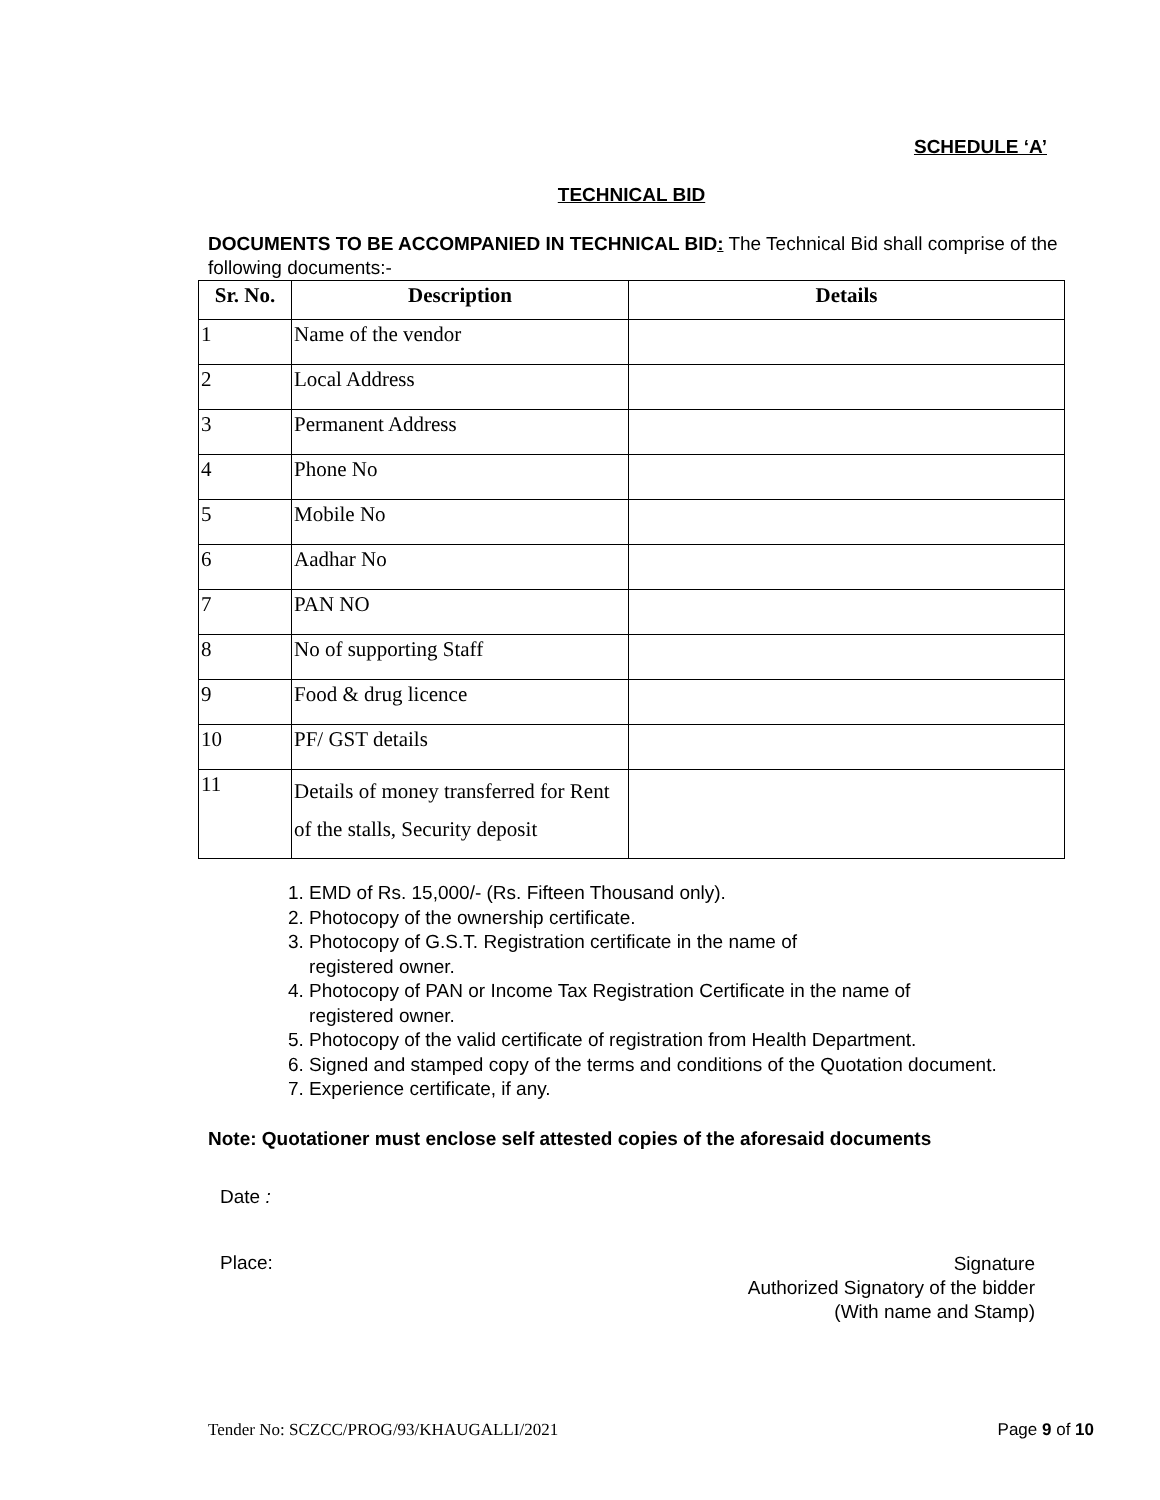SCHEDULE ‘A’
TECHNICAL BID
DOCUMENTS TO BE ACCOMPANIED IN TECHNICAL BID: The Technical Bid shall comprise of the following documents:-
| Sr. No. | Description | Details |
| --- | --- | --- |
| 1 | Name of the vendor | |
| 2 | Local Address | |
| 3 | Permanent Address | |
| 4 | Phone No | |
| 5 | Mobile No | |
| 6 | Aadhar No | |
| 7 | PAN NO | |
| 8 | No of supporting Staff | |
| 9 | Food & drug licence | |
| 10 | PF/ GST details | |
| 11 | Details of money transferred for Rent of the stalls, Security deposit | |
1. EMD of Rs. 15,000/- (Rs. Fifteen Thousand only).
2. Photocopy of the ownership certificate.
3. Photocopy of G.S.T. Registration certificate in the name of
registered owner.
4. Photocopy of PAN or Income Tax Registration Certificate in the name of
registered owner.
5. Photocopy of the valid certificate of registration from Health Department.
6. Signed and stamped copy of the terms and conditions of the Quotation document.
7. Experience certificate, if any.
Note: Quotationer must enclose self attested copies of the aforesaid documents
Date :
Place:
Signature
Authorized Signatory of the bidder
(With name and Stamp)
Tender No: SCZCC/PROG/93/KHAUGALLI/2021 Page 9 of 10